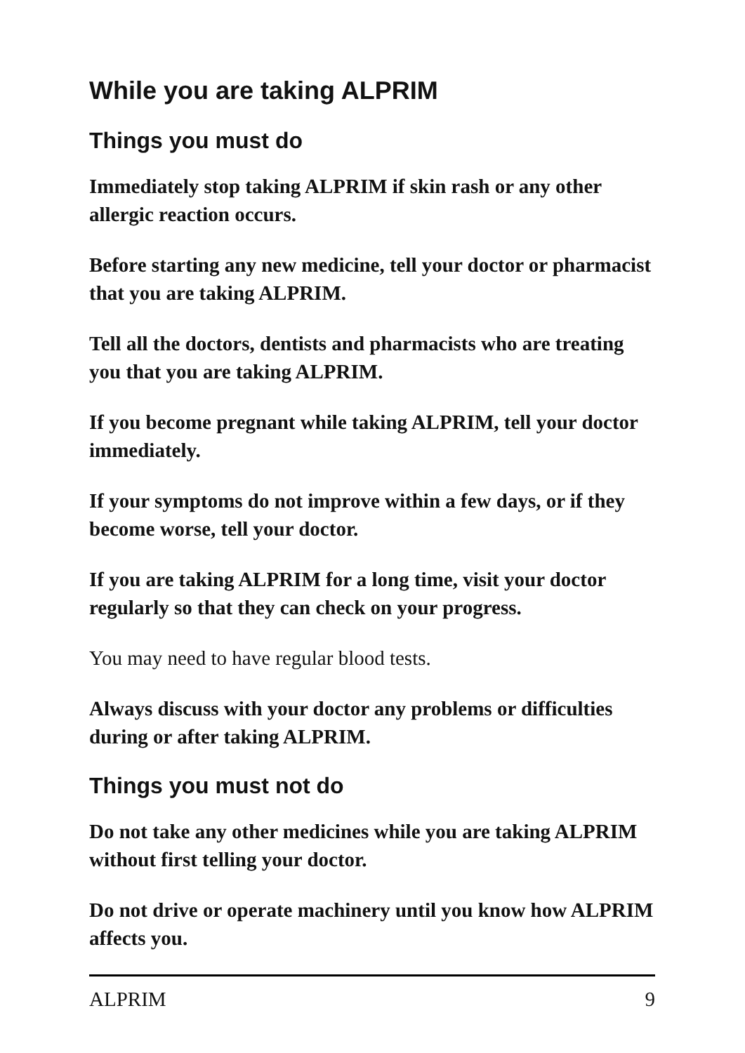While you are taking ALPRIM
Things you must do
Immediately stop taking ALPRIM if skin rash or any other allergic reaction occurs.
Before starting any new medicine, tell your doctor or pharmacist that you are taking ALPRIM.
Tell all the doctors, dentists and pharmacists who are treating you that you are taking ALPRIM.
If you become pregnant while taking ALPRIM, tell your doctor immediately.
If your symptoms do not improve within a few days, or if they become worse, tell your doctor.
If you are taking ALPRIM for a long time, visit your doctor regularly so that they can check on your progress.
You may need to have regular blood tests.
Always discuss with your doctor any problems or difficulties during or after taking ALPRIM.
Things you must not do
Do not take any other medicines while you are taking ALPRIM without first telling your doctor.
Do not drive or operate machinery until you know how ALPRIM affects you.
ALPRIM 9